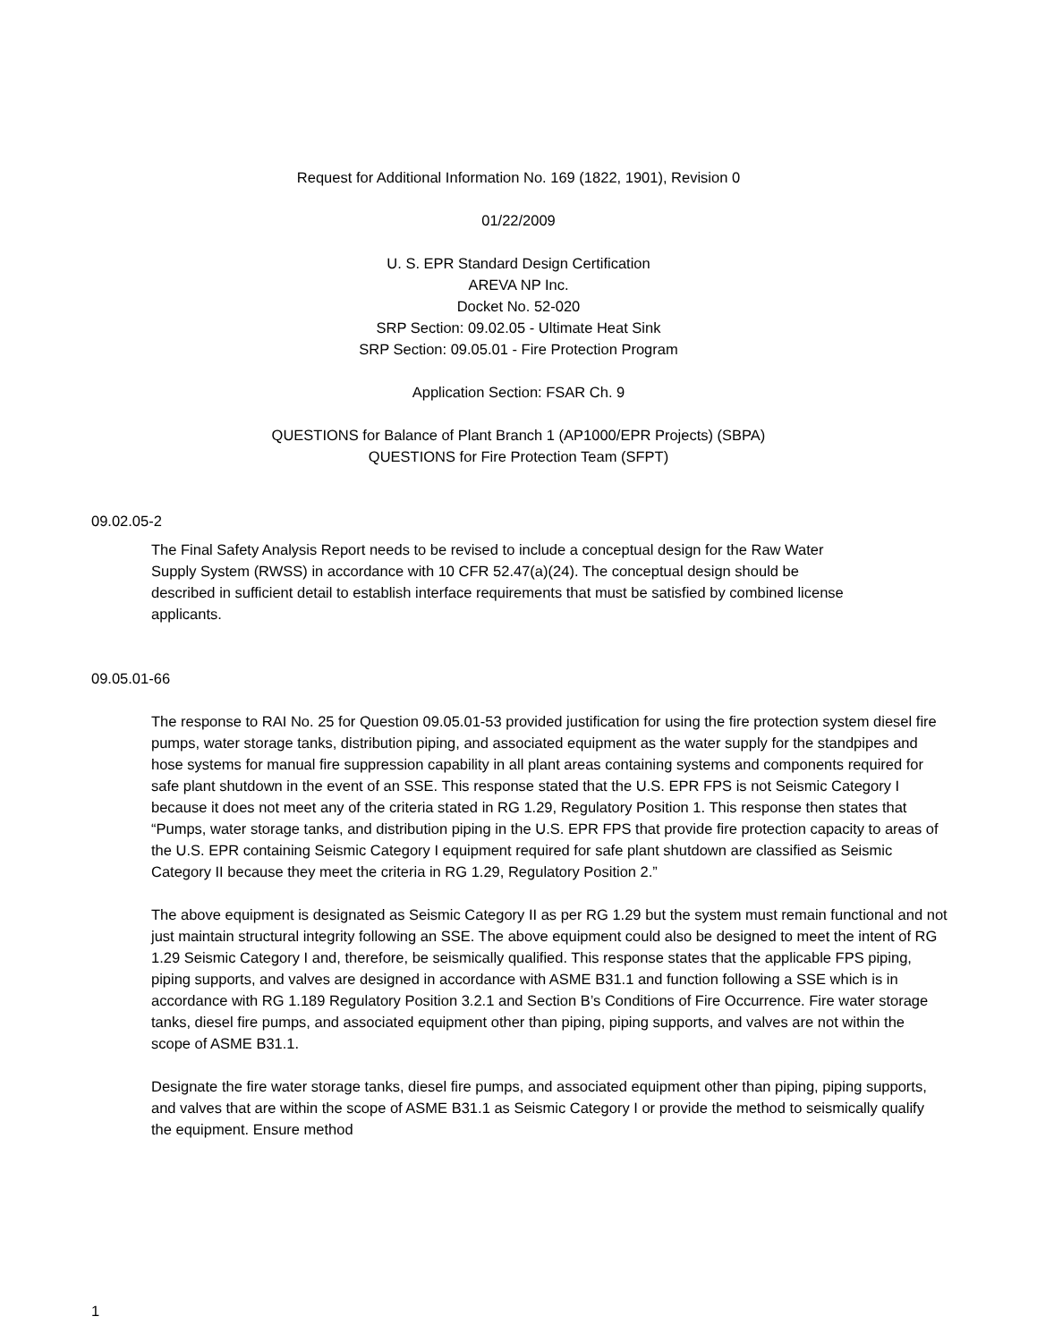Request for Additional Information No. 169 (1822, 1901), Revision 0
01/22/2009
U. S. EPR Standard Design Certification
AREVA NP Inc.
Docket No. 52-020
SRP Section: 09.02.05 - Ultimate Heat Sink
SRP Section: 09.05.01 - Fire Protection Program
Application Section: FSAR Ch. 9
QUESTIONS for Balance of Plant Branch 1 (AP1000/EPR Projects) (SBPA)
QUESTIONS for Fire Protection Team (SFPT)
09.02.05-2
The Final Safety Analysis Report needs to be revised to include a conceptual design for the Raw Water Supply System (RWSS) in accordance with 10 CFR 52.47(a)(24). The conceptual design should be described in sufficient detail to establish interface requirements that must be satisfied by combined license applicants.
09.05.01-66
The response to RAI No. 25 for Question 09.05.01-53 provided justification for using the fire protection system diesel fire pumps, water storage tanks, distribution piping, and associated equipment as the water supply for the standpipes and hose systems for manual fire suppression capability in all plant areas containing systems and components required for safe plant shutdown in the event of an SSE. This response stated that the U.S. EPR FPS is not Seismic Category I because it does not meet any of the criteria stated in RG 1.29, Regulatory Position 1. This response then states that “Pumps, water storage tanks, and distribution piping in the U.S. EPR FPS that provide fire protection capacity to areas of the U.S. EPR containing Seismic Category I equipment required for safe plant shutdown are classified as Seismic Category II because they meet the criteria in RG 1.29, Regulatory Position 2.”
The above equipment is designated as Seismic Category II as per RG 1.29 but the system must remain functional and not just maintain structural integrity following an SSE. The above equipment could also be designed to meet the intent of RG 1.29 Seismic Category I and, therefore, be seismically qualified. This response states that the applicable FPS piping, piping supports, and valves are designed in accordance with ASME B31.1 and function following a SSE which is in accordance with RG 1.189 Regulatory Position 3.2.1 and Section B’s Conditions of Fire Occurrence. Fire water storage tanks, diesel fire pumps, and associated equipment other than piping, piping supports, and valves are not within the scope of ASME B31.1.
Designate the fire water storage tanks, diesel fire pumps, and associated equipment other than piping, piping supports, and valves that are within the scope of ASME B31.1 as Seismic Category I or provide the method to seismically qualify the equipment. Ensure method
1